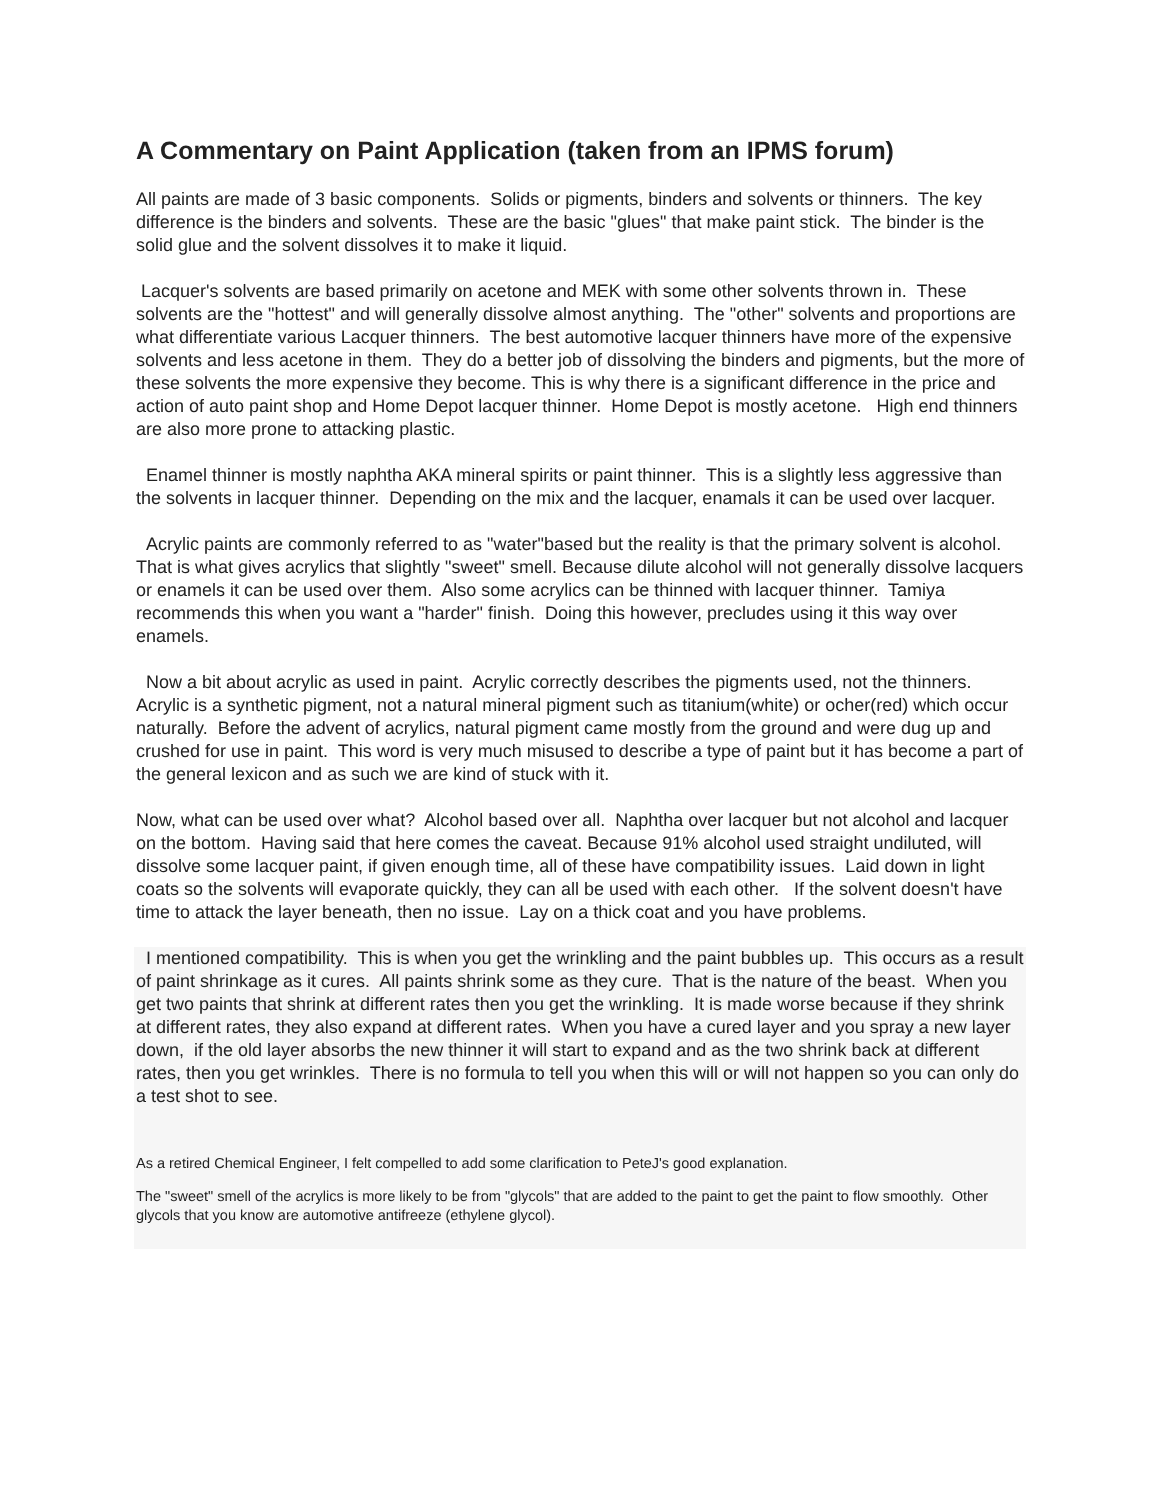A Commentary on Paint Application (taken from an IPMS forum)
All paints are made of 3 basic components. Solids or pigments, binders and solvents or thinners. The key difference is the binders and solvents. These are the basic "glues" that make paint stick. The binder is the solid glue and the solvent dissolves it to make it liquid.
Lacquer's solvents are based primarily on acetone and MEK with some other solvents thrown in. These solvents are the "hottest" and will generally dissolve almost anything. The "other" solvents and proportions are what differentiate various Lacquer thinners. The best automotive lacquer thinners have more of the expensive solvents and less acetone in them. They do a better job of dissolving the binders and pigments, but the more of these solvents the more expensive they become. This is why there is a significant difference in the price and action of auto paint shop and Home Depot lacquer thinner. Home Depot is mostly acetone. High end thinners are also more prone to attacking plastic.
Enamel thinner is mostly naphtha AKA mineral spirits or paint thinner. This is a slightly less aggressive than the solvents in lacquer thinner. Depending on the mix and the lacquer, enamals it can be used over lacquer.
Acrylic paints are commonly referred to as "water"based but the reality is that the primary solvent is alcohol. That is what gives acrylics that slightly "sweet" smell. Because dilute alcohol will not generally dissolve lacquers or enamels it can be used over them. Also some acrylics can be thinned with lacquer thinner. Tamiya recommends this when you want a "harder" finish. Doing this however, precludes using it this way over enamels.
Now a bit about acrylic as used in paint. Acrylic correctly describes the pigments used, not the thinners. Acrylic is a synthetic pigment, not a natural mineral pigment such as titanium(white) or ocher(red) which occur naturally. Before the advent of acrylics, natural pigment came mostly from the ground and were dug up and crushed for use in paint. This word is very much misused to describe a type of paint but it has become a part of the general lexicon and as such we are kind of stuck with it.
Now, what can be used over what? Alcohol based over all. Naphtha over lacquer but not alcohol and lacquer on the bottom. Having said that here comes the caveat. Because 91% alcohol used straight undiluted, will dissolve some lacquer paint, if given enough time, all of these have compatibility issues. Laid down in light coats so the solvents will evaporate quickly, they can all be used with each other. If the solvent doesn't have time to attack the layer beneath, then no issue. Lay on a thick coat and you have problems.
I mentioned compatibility. This is when you get the wrinkling and the paint bubbles up. This occurs as a result of paint shrinkage as it cures. All paints shrink some as they cure. That is the nature of the beast. When you get two paints that shrink at different rates then you get the wrinkling. It is made worse because if they shrink at different rates, they also expand at different rates. When you have a cured layer and you spray a new layer down, if the old layer absorbs the new thinner it will start to expand and as the two shrink back at different rates, then you get wrinkles. There is no formula to tell you when this will or will not happen so you can only do a test shot to see.
As a retired Chemical Engineer, I felt compelled to add some clarification to PeteJ's good explanation.
The "sweet" smell of the acrylics is more likely to be from "glycols" that are added to the paint to get the paint to flow smoothly. Other glycols that you know are automotive antifreeze (ethylene glycol).